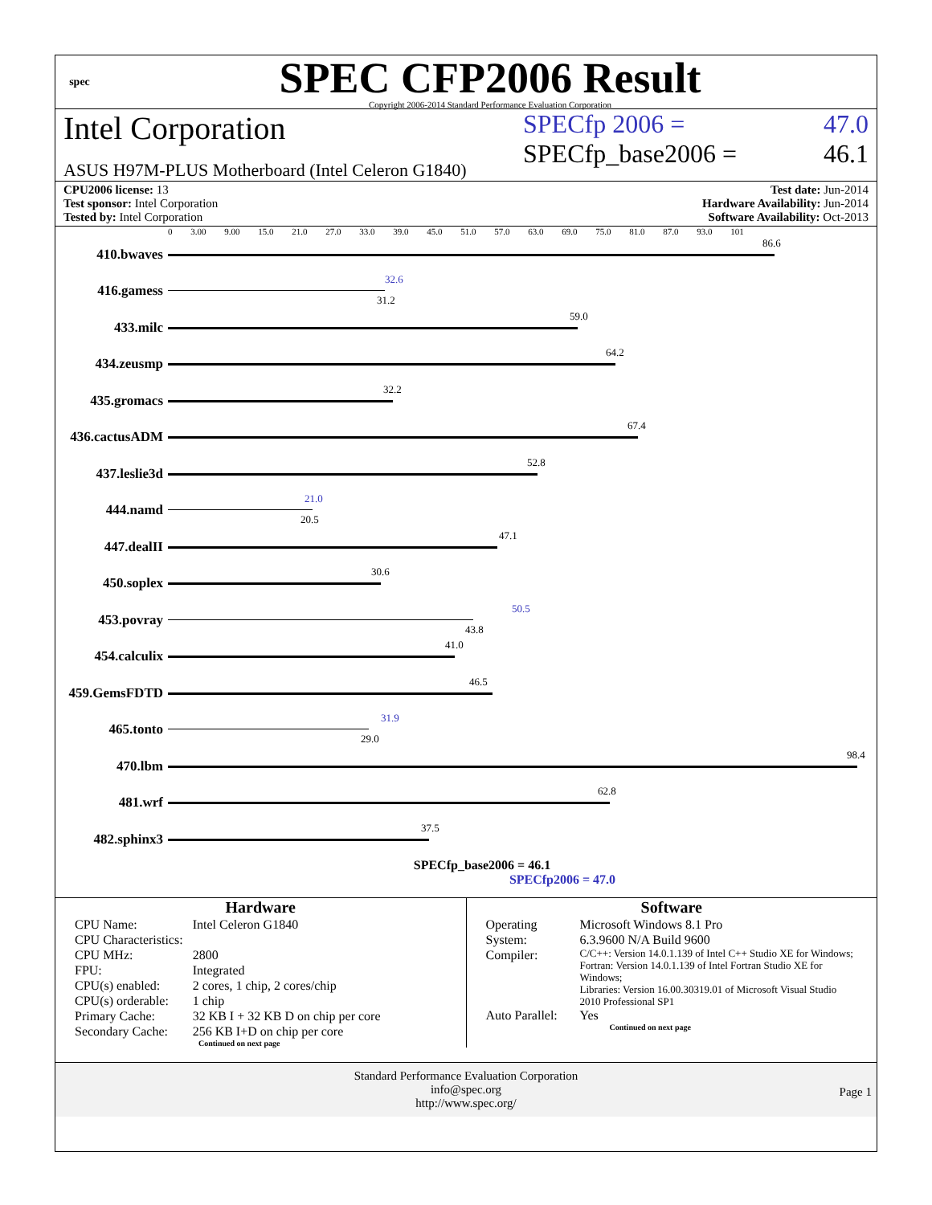spec
SPEC CFP2006 Result
Copyright 2006-2014 Standard Performance Evaluation Corporation
Intel Corporation
ASUS H97M-PLUS Motherboard (Intel Celeron G1840)
SPECfp 2006 = 47.0
SPECfp_base2006 = 46.1
CPU2006 license: 13
Test sponsor: Intel Corporation
Tested by: Intel Corporation
Test date: Jun-2014
Hardware Availability: Jun-2014
Software Availability: Oct-2013
0 3.00 9.00 15.0 21.0 27.0 33.0 39.0 45.0 51.0 57.0 63.0 69.0 75.0 81.0 87.0 93.0 101
410.bwaves
86.6
416.gamess
32.6
31.2
433.milc
59.0
434.zeusmp
64.2
435.gromacs
32.2
436.cactusADM
67.4
437.leslie3d
52.8
444.namd
21.0
20.5
447.dealII
47.1
450.soplex
30.6
453.povray
50.5
43.8
454.calculix
41.0
459.GemsFDTD
46.5
465.tonto
31.9
29.0
470.lbm
98.4
481.wrf
62.8
482.sphinx3
37.5
SPECfp_base2006 = 46.1
SPECfp2006 = 47.0
Hardware
| CPU Name: | Intel Celeron G1840 |
| CPU Characteristics: | |
| CPU MHz: | 2800 |
| FPU: | Integrated |
| CPU(s) enabled: | 2 cores, 1 chip, 2 cores/chip |
| CPU(s) orderable: | 1 chip |
| Primary Cache: | 32 KB I + 32 KB D on chip per core |
| Secondary Cache: | 256 KB I+D on chip per core |
Continued on next page
Software
| Operating System: | Microsoft Windows 8.1 Pro 6.3.9600 N/A Build 9600 |
| Compiler: | C/C++: Version 14.0.1.139 of Intel C++ Studio XE for Windows; Fortran: Version 14.0.1.139 of Intel Fortran Studio XE for Windows; Libraries: Version 16.00.30319.01 of Microsoft Visual Studio 2010 Professional SP1 |
| Auto Parallel: | Yes |
Continued on next page
Standard Performance Evaluation Corporation
info@spec.org
http://www.spec.org/
Page 1